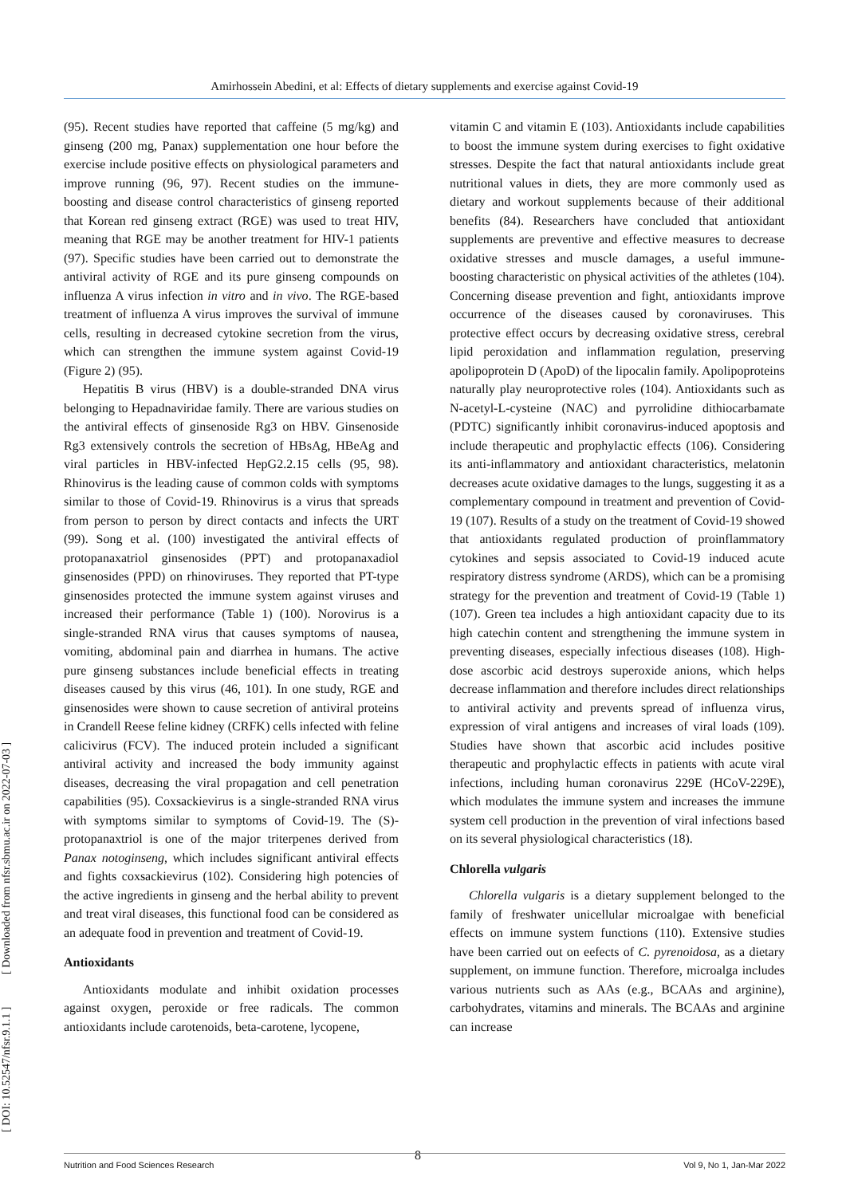Amirhossein Abedini, et al: Effects of dietary supplements and exercise against Covid-19
[ DOI: 10.52547/nfsr.9.1.1 ] [ Downloaded from nfsr.sbmu.ac.ir on 2022-07-03 ]
(95). Recent studies have reported that caffeine (5 mg/kg) and ginseng (200 mg, Panax) supplementation one hour before the exercise include positive effects on physiological parameters and improve running (96, 97). Recent studies on the immune-boosting and disease control characteristics of ginseng reported that Korean red ginseng extract (RGE) was used to treat HIV, meaning that RGE may be another treatment for HIV-1 patients (97). Specific studies have been carried out to demonstrate the antiviral activity of RGE and its pure ginseng compounds on influenza A virus infection in vitro and in vivo. The RGE-based treatment of influenza A virus improves the survival of immune cells, resulting in decreased cytokine secretion from the virus, which can strengthen the immune system against Covid-19 (Figure 2) (95).
Hepatitis B virus (HBV) is a double-stranded DNA virus belonging to Hepadnaviridae family. There are various studies on the antiviral effects of ginsenoside Rg3 on HBV. Ginsenoside Rg3 extensively controls the secretion of HBsAg, HBeAg and viral particles in HBV-infected HepG2.2.15 cells (95, 98). Rhinovirus is the leading cause of common colds with symptoms similar to those of Covid-19. Rhinovirus is a virus that spreads from person to person by direct contacts and infects the URT (99). Song et al. (100) investigated the antiviral effects of protopanaxatriol ginsenosides (PPT) and protopanaxadiol ginsenosides (PPD) on rhinoviruses. They reported that PT-type ginsenosides protected the immune system against viruses and increased their performance (Table 1) (100). Norovirus is a single-stranded RNA virus that causes symptoms of nausea, vomiting, abdominal pain and diarrhea in humans. The active pure ginseng substances include beneficial effects in treating diseases caused by this virus (46, 101). In one study, RGE and ginsenosides were shown to cause secretion of antiviral proteins in Crandell Reese feline kidney (CRFK) cells infected with feline calicivirus (FCV). The induced protein included a significant antiviral activity and increased the body immunity against diseases, decreasing the viral propagation and cell penetration capabilities (95). Coxsackievirus is a single-stranded RNA virus with symptoms similar to symptoms of Covid-19. The (S)-protopanaxtriol is one of the major triterpenes derived from Panax notoginseng, which includes significant antiviral effects and fights coxsackievirus (102). Considering high potencies of the active ingredients in ginseng and the herbal ability to prevent and treat viral diseases, this functional food can be considered as an adequate food in prevention and treatment of Covid-19.
Antioxidants
Antioxidants modulate and inhibit oxidation processes against oxygen, peroxide or free radicals. The common antioxidants include carotenoids, beta-carotene, lycopene,
vitamin C and vitamin E (103). Antioxidants include capabilities to boost the immune system during exercises to fight oxidative stresses. Despite the fact that natural antioxidants include great nutritional values in diets, they are more commonly used as dietary and workout supplements because of their additional benefits (84). Researchers have concluded that antioxidant supplements are preventive and effective measures to decrease oxidative stresses and muscle damages, a useful immune-boosting characteristic on physical activities of the athletes (104). Concerning disease prevention and fight, antioxidants improve occurrence of the diseases caused by coronaviruses. This protective effect occurs by decreasing oxidative stress, cerebral lipid peroxidation and inflammation regulation, preserving apolipoprotein D (ApoD) of the lipocalin family. Apolipoproteins naturally play neuroprotective roles (104). Antioxidants such as N-acetyl-L-cysteine (NAC) and pyrrolidine dithiocarbamate (PDTC) significantly inhibit coronavirus-induced apoptosis and include therapeutic and prophylactic effects (106). Considering its anti-inflammatory and antioxidant characteristics, melatonin decreases acute oxidative damages to the lungs, suggesting it as a complementary compound in treatment and prevention of Covid-19 (107). Results of a study on the treatment of Covid-19 showed that antioxidants regulated production of proinflammatory cytokines and sepsis associated to Covid-19 induced acute respiratory distress syndrome (ARDS), which can be a promising strategy for the prevention and treatment of Covid-19 (Table 1) (107). Green tea includes a high antioxidant capacity due to its high catechin content and strengthening the immune system in preventing diseases, especially infectious diseases (108). High-dose ascorbic acid destroys superoxide anions, which helps decrease inflammation and therefore includes direct relationships to antiviral activity and prevents spread of influenza virus, expression of viral antigens and increases of viral loads (109). Studies have shown that ascorbic acid includes positive therapeutic and prophylactic effects in patients with acute viral infections, including human coronavirus 229E (HCoV-229E), which modulates the immune system and increases the immune system cell production in the prevention of viral infections based on its several physiological characteristics (18).
Chlorella vulgaris
Chlorella vulgaris is a dietary supplement belonged to the family of freshwater unicellular microalgae with beneficial effects on immune system functions (110). Extensive studies have been carried out on eefects of C. pyrenoidosa, as a dietary supplement, on immune function. Therefore, microalga includes various nutrients such as AAs (e.g., BCAAs and arginine), carbohydrates, vitamins and minerals. The BCAAs and arginine can increase
8
Nutrition and Food Sciences Research Vol 9, No 1, Jan-Mar 2022